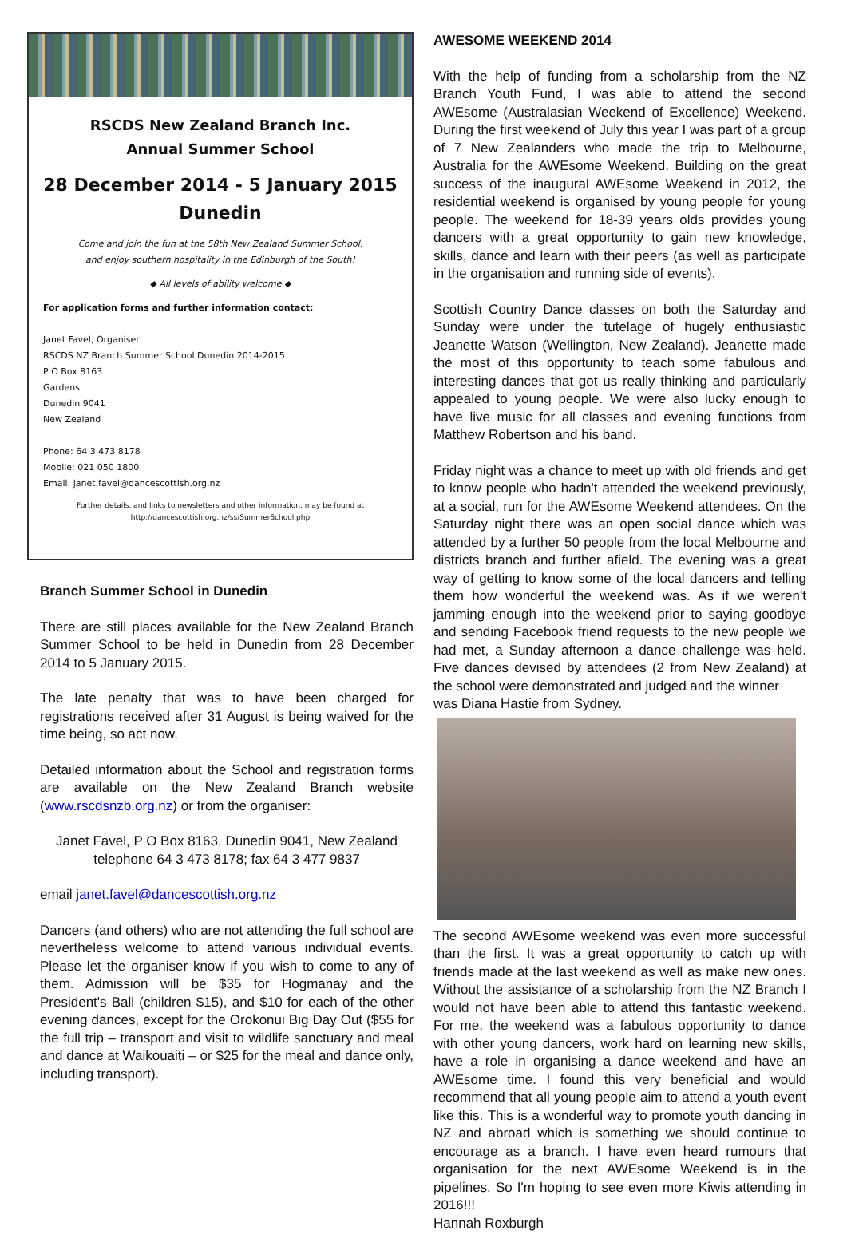RSCDS New Zealand Branch Inc.
Annual Summer School
28 December 2014 - 5 January 2015
Dunedin
Come and join the fun at the 58th New Zealand Summer School,
and enjoy southern hospitality in the Edinburgh of the South!
◆ All levels of ability welcome ◆
For application forms and further information contact:
Janet Favel, Organiser
RSCDS NZ Branch Summer School Dunedin 2014-2015
P O Box 8163
Gardens
Dunedin 9041
New Zealand
Phone: 64 3 473 8178
Mobile: 021 050 1800
Email: janet.favel@dancescottish.org.nz
Further details, and links to newsletters and other information, may be found at
http://dancescottish.org.nz/ss/SummerSchool.php
Branch Summer School in Dunedin
There are still places available for the New Zealand Branch Summer School to be held in Dunedin from 28 December 2014 to 5 January 2015.
The late penalty that was to have been charged for registrations received after 31 August is being waived for the time being, so act now.
Detailed information about the School and registration forms are available on the New Zealand Branch website (www.rscdsnzb.org.nz) or from the organiser:
Janet Favel, P O Box 8163, Dunedin 9041, New Zealand
telephone 64 3 473 8178; fax 64 3 477 9837
email janet.favel@dancescottish.org.nz
Dancers (and others) who are not attending the full school are nevertheless welcome to attend various individual events. Please let the organiser know if you wish to come to any of them. Admission will be $35 for Hogmanay and the President's Ball (children $15), and $10 for each of the other evening dances, except for the Orokonui Big Day Out ($55 for the full trip – transport and visit to wildlife sanctuary and meal and dance at Waikouaiti – or $25 for the meal and dance only, including transport).
AWESOME WEEKEND 2014
With the help of funding from a scholarship from the NZ Branch Youth Fund, I was able to attend the second AWEsome (Australasian Weekend of Excellence) Weekend. During the first weekend of July this year I was part of a group of 7 New Zealanders who made the trip to Melbourne, Australia for the AWEsome Weekend. Building on the great success of the inaugural AWEsome Weekend in 2012, the residential weekend is organised by young people for young people. The weekend for 18-39 years olds provides young dancers with a great opportunity to gain new knowledge, skills, dance and learn with their peers (as well as participate in the organisation and running side of events).
Scottish Country Dance classes on both the Saturday and Sunday were under the tutelage of hugely enthusiastic Jeanette Watson (Wellington, New Zealand). Jeanette made the most of this opportunity to teach some fabulous and interesting dances that got us really thinking and particularly appealed to young people. We were also lucky enough to have live music for all classes and evening functions from Matthew Robertson and his band.
Friday night was a chance to meet up with old friends and get to know people who hadn't attended the weekend previously, at a social, run for the AWEsome Weekend attendees. On the Saturday night there was an open social dance which was attended by a further 50 people from the local Melbourne and districts branch and further afield. The evening was a great way of getting to know some of the local dancers and telling them how wonderful the weekend was. As if we weren't jamming enough into the weekend prior to saying goodbye and sending Facebook friend requests to the new people we had met, a Sunday afternoon a dance challenge was held. Five dances devised by attendees (2 from New Zealand) at the school were demonstrated and judged and the winner
was Diana Hastie from Sydney.
The second AWEsome weekend was even more successful than the first. It was a great opportunity to catch up with friends made at the last weekend as well as make new ones. Without the assistance of a scholarship from the NZ Branch I would not have been able to attend this fantastic weekend. For me, the weekend was a fabulous opportunity to dance with other young dancers, work hard on learning new skills, have a role in organising a dance weekend and have an AWEsome time. I found this very beneficial and would recommend that all young people aim to attend a youth event like this. This is a wonderful way to promote youth dancing in NZ and abroad which is something we should continue to encourage as a branch. I have even heard rumours that organisation for the next AWEsome Weekend is in the pipelines. So I'm hoping to see even more Kiwis attending in 2016!!!
Hannah Roxburgh